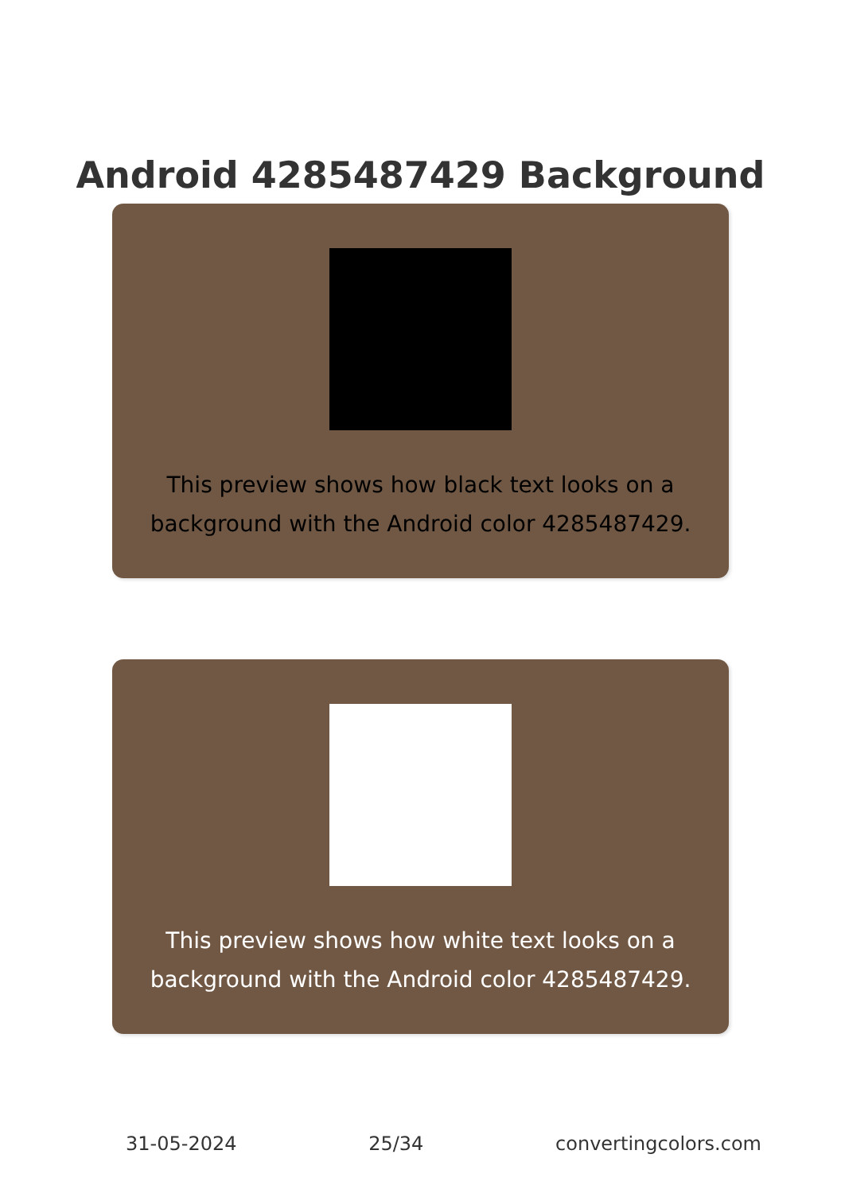Android 4285487429 Background
This preview shows how black text looks on a
background with the Android color 4285487429.
This preview shows how white text looks on a
background with the Android color 4285487429.
31-05-2024 25/34 convertingcolors.com